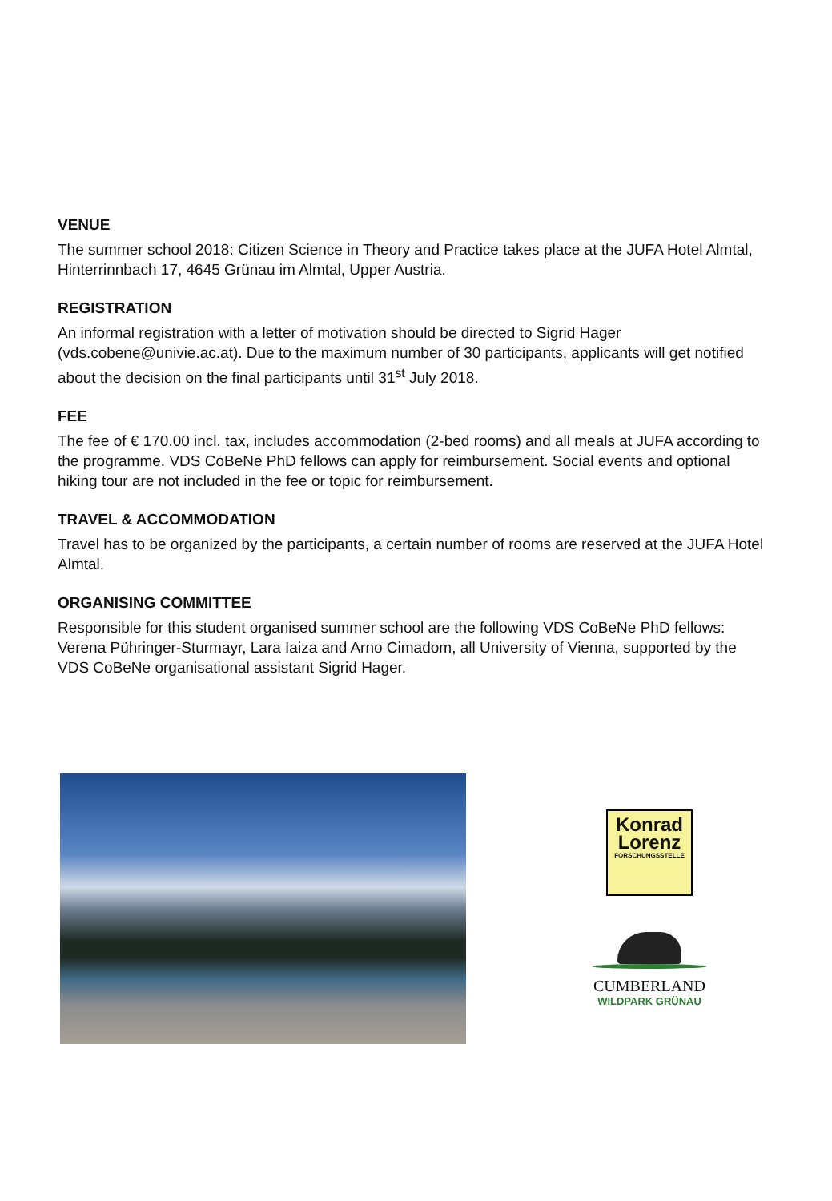VENUE
The summer school 2018: Citizen Science in Theory and Practice takes place at the JUFA Hotel Almtal, Hinterrinnbach 17, 4645 Grünau im Almtal, Upper Austria.
REGISTRATION
An informal registration with a letter of motivation should be directed to Sigrid Hager (vds.cobene@univie.ac.at). Due to the maximum number of 30 participants, applicants will get notified about the decision on the final participants until 31<sup>st</sup> July 2018.
FEE
The fee of € 170.00 incl. tax, includes accommodation (2-bed rooms) and all meals at JUFA according to the programme. VDS CoBeNe PhD fellows can apply for reimbursement. Social events and optional hiking tour are not included in the fee or topic for reimbursement.
TRAVEL & ACCOMMODATION
Travel has to be organized by the participants, a certain number of rooms are reserved at the JUFA Hotel Almtal.
ORGANISING COMMITTEE
Responsible for this student organised summer school are the following VDS CoBeNe PhD fellows: Verena Pühringer-Sturmayr, Lara Iaiza and Arno Cimadom, all University of Vienna, supported by the VDS CoBeNe organisational assistant Sigrid Hager.
Konrad
Lorenz
FORSCHUNGSSTELLE
CUMBERLAND
WILDPARK GRÜNAU